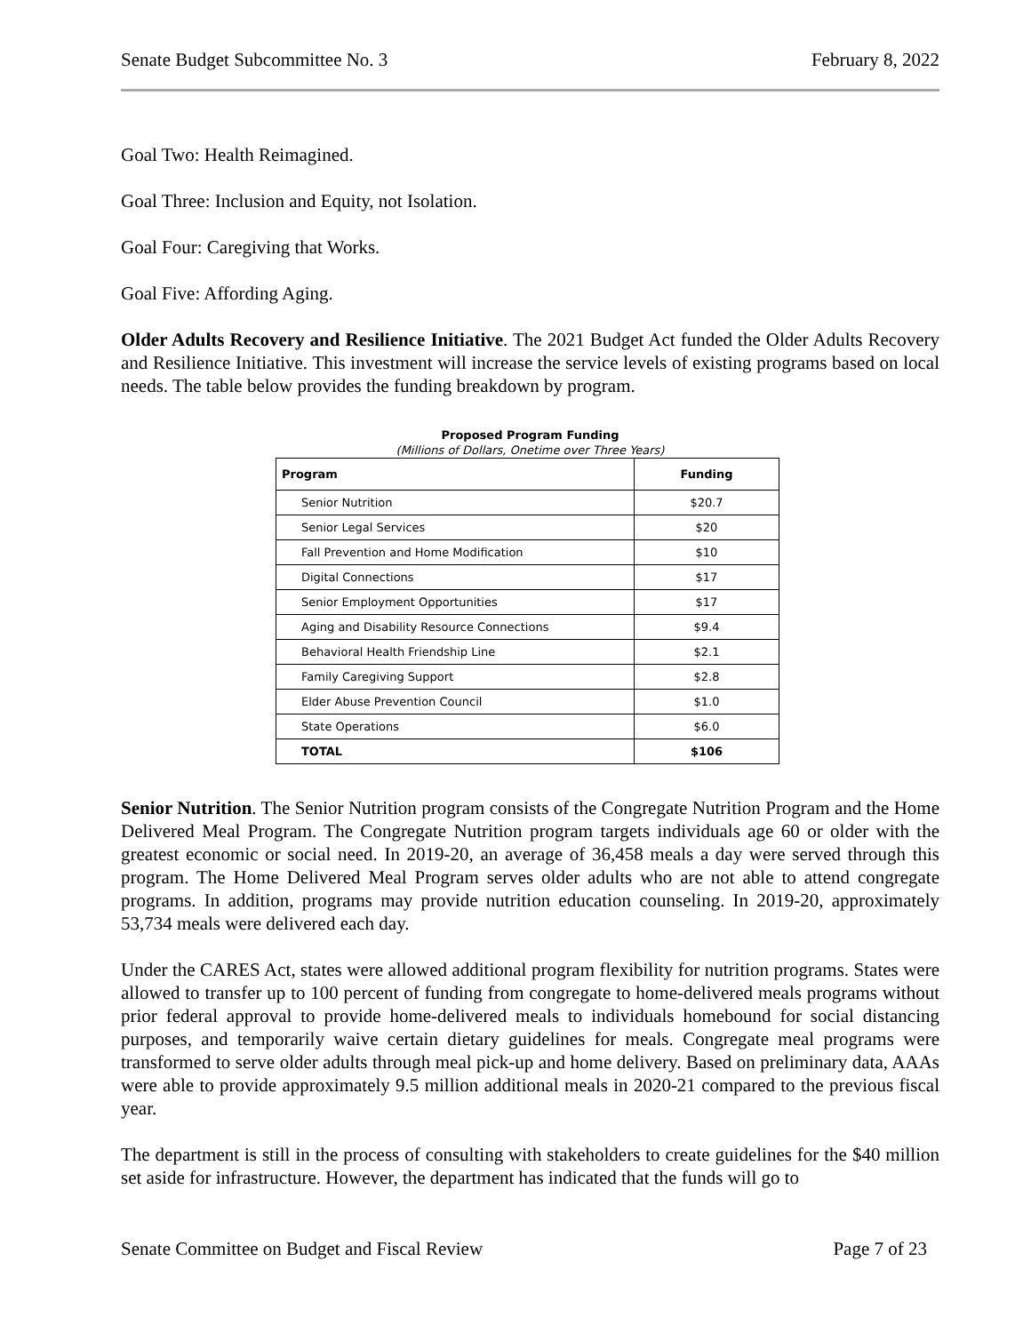Senate Budget Subcommittee No. 3 February 8, 2022
Goal Two: Health Reimagined.
Goal Three: Inclusion and Equity, not Isolation.
Goal Four: Caregiving that Works.
Goal Five: Affording Aging.
Older Adults Recovery and Resilience Initiative. The 2021 Budget Act funded the Older Adults Recovery and Resilience Initiative. This investment will increase the service levels of existing programs based on local needs. The table below provides the funding breakdown by program.
Proposed Program Funding
(Millions of Dollars, Onetime over Three Years)
| Program | Funding |
| --- | --- |
| Senior Nutrition | $20.7 |
| Senior Legal Services | $20 |
| Fall Prevention and Home Modification | $10 |
| Digital Connections | $17 |
| Senior Employment Opportunities | $17 |
| Aging and Disability Resource Connections | $9.4 |
| Behavioral Health Friendship Line | $2.1 |
| Family Caregiving Support | $2.8 |
| Elder Abuse Prevention Council | $1.0 |
| State Operations | $6.0 |
| TOTAL | $106 |
Senior Nutrition. The Senior Nutrition program consists of the Congregate Nutrition Program and the Home Delivered Meal Program. The Congregate Nutrition program targets individuals age 60 or older with the greatest economic or social need. In 2019-20, an average of 36,458 meals a day were served through this program. The Home Delivered Meal Program serves older adults who are not able to attend congregate programs. In addition, programs may provide nutrition education counseling. In 2019-20, approximately 53,734 meals were delivered each day.
Under the CARES Act, states were allowed additional program flexibility for nutrition programs. States were allowed to transfer up to 100 percent of funding from congregate to home-delivered meals programs without prior federal approval to provide home-delivered meals to individuals homebound for social distancing purposes, and temporarily waive certain dietary guidelines for meals. Congregate meal programs were transformed to serve older adults through meal pick-up and home delivery. Based on preliminary data, AAAs were able to provide approximately 9.5 million additional meals in 2020-21 compared to the previous fiscal year.
The department is still in the process of consulting with stakeholders to create guidelines for the $40 million set aside for infrastructure. However, the department has indicated that the funds will go to
Senate Committee on Budget and Fiscal Review Page 7 of 23